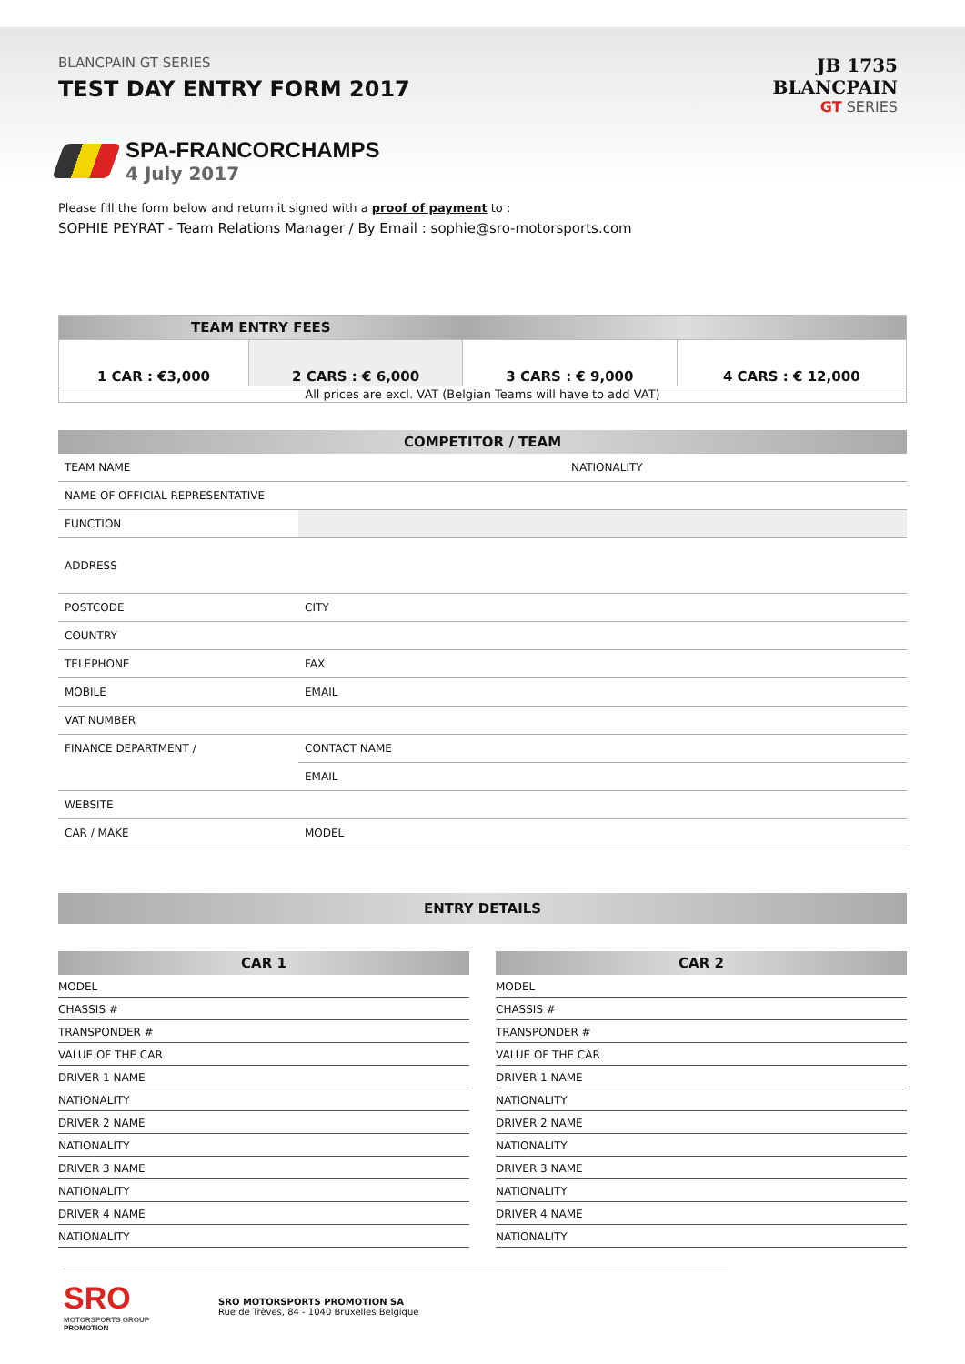BLANCPAIN GT SERIES
TEST DAY ENTRY FORM 2017
JB 1735
BLANCPAIN
GT SERIES
SPA-FRANCORCHAMPS
4 July 2017
Please fill the form below and return it signed with a proof of payment to :
SOPHIE PEYRAT - Team Relations Manager / By Email : sophie@sro-motorsports.com
| TEAM ENTRY FEES | | | |
| --- | --- | --- | --- |
| 1 CAR : €3,000 | 2 CARS : € 6,000 | 3 CARS : € 9,000 | 4 CARS : € 12,000 |
| All prices are excl. VAT (Belgian Teams will have to add VAT) | | | |
| COMPETITOR / TEAM | | |
| --- | --- | --- |
| TEAM NAME | | NATIONALITY |
| NAME OF OFFICIAL REPRESENTATIVE | | |
| FUNCTION | | |
| ADDRESS | | |
| POSTCODE | | CITY |
| COUNTRY | | |
| TELEPHONE | | FAX |
| MOBILE | | EMAIL |
| VAT NUMBER | | |
| FINANCE DEPARTMENT / | CONTACT NAME | |
| | EMAIL | |
| WEBSITE | | |
| CAR / MAKE | | MODEL |
| ENTRY DETAILS |
| --- |
| CAR 1 |
| --- |
| MODEL |
| CHASSIS # |
| TRANSPONDER # |
| VALUE OF THE CAR |
| DRIVER 1 NAME |
| NATIONALITY |
| DRIVER 2 NAME |
| NATIONALITY |
| DRIVER 3 NAME |
| NATIONALITY |
| DRIVER 4 NAME |
| NATIONALITY |
| CAR 2 |
| --- |
| MODEL |
| CHASSIS # |
| TRANSPONDER # |
| VALUE OF THE CAR |
| DRIVER 1 NAME |
| NATIONALITY |
| DRIVER 2 NAME |
| NATIONALITY |
| DRIVER 3 NAME |
| NATIONALITY |
| DRIVER 4 NAME |
| NATIONALITY |
SRO
MOTORSPORTS GROUP
PROMOTION
SRO MOTORSPORTS PROMOTION SA
Rue de Trèves, 84 - 1040 Bruxelles Belgique